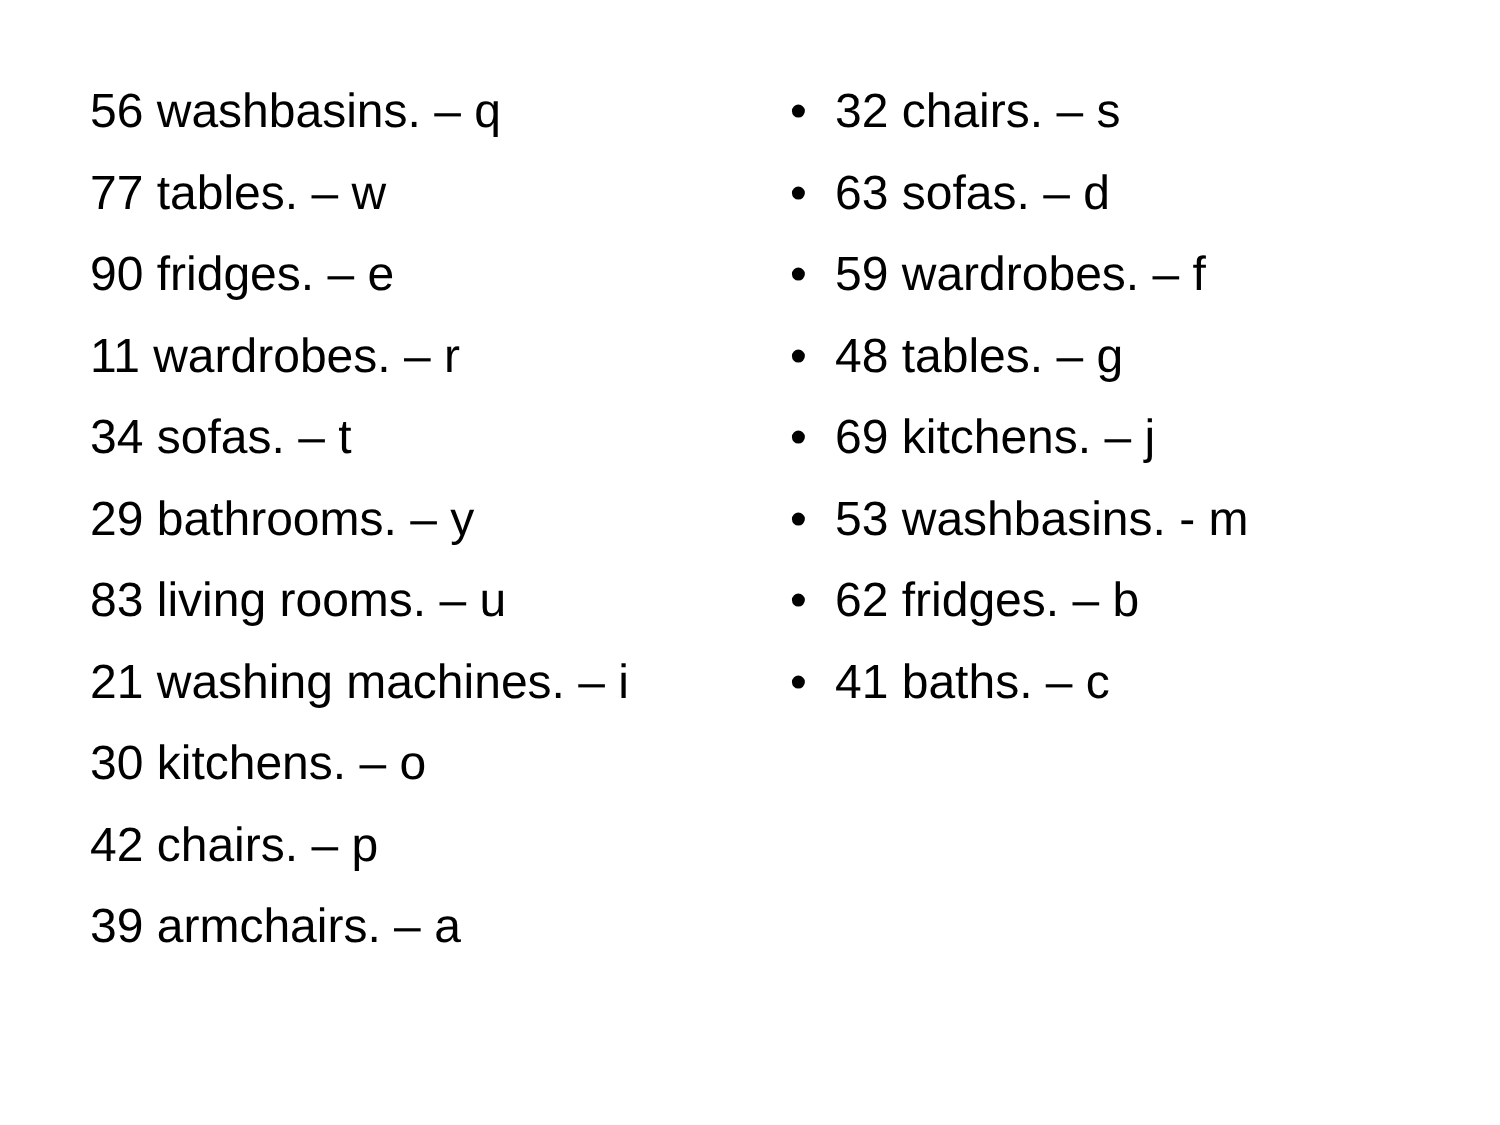56 washbasins. – q
77 tables. – w
90 fridges. – e
11 wardrobes. – r
34 sofas. – t
29 bathrooms. – y
83 living rooms. – u
21 washing machines. – i
30 kitchens. – o
42 chairs. – p
39 armchairs. – a
• 32 chairs. – s
• 63 sofas. – d
• 59 wardrobes. – f
• 48 tables. – g
• 69 kitchens. – j
• 53 washbasins. - m
• 62 fridges. – b
• 41 baths. – c